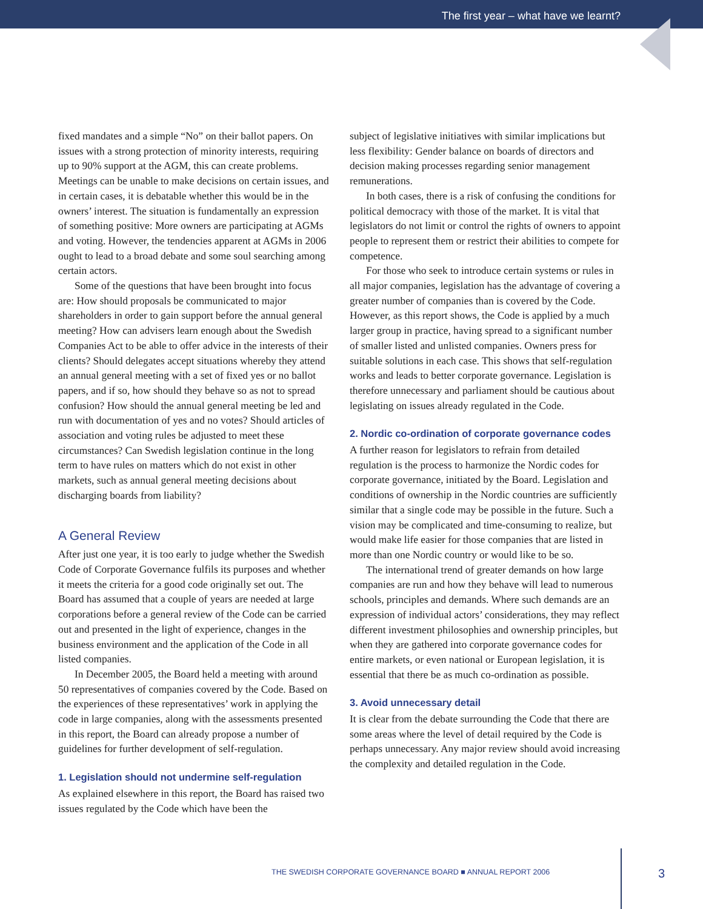The first year – what have we learnt?
fixed mandates and a simple “No” on their ballot papers. On issues with a strong protection of minority interests, requiring up to 90% support at the AGM, this can create problems. Meetings can be unable to make decisions on certain issues, and in certain cases, it is debatable whether this would be in the owners’ interest. The situation is fundamentally an expression of something positive: More owners are participating at AGMs and voting. However, the tendencies apparent at AGMs in 2006 ought to lead to a broad debate and some soul searching among certain actors.
Some of the questions that have been brought into focus are: How should proposals be communicated to major shareholders in order to gain support before the annual general meeting? How can advisers learn enough about the Swedish Companies Act to be able to offer advice in the interests of their clients? Should delegates accept situations whereby they attend an annual general meeting with a set of fixed yes or no ballot papers, and if so, how should they behave so as not to spread confusion? How should the annual general meeting be led and run with documentation of yes and no votes? Should articles of association and voting rules be adjusted to meet these circumstances? Can Swedish legislation continue in the long term to have rules on matters which do not exist in other markets, such as annual general meeting decisions about discharging boards from liability?
A General Review
After just one year, it is too early to judge whether the Swedish Code of Corporate Governance fulfils its purposes and whether it meets the criteria for a good code originally set out. The Board has assumed that a couple of years are needed at large corporations before a general review of the Code can be carried out and presented in the light of experience, changes in the business environment and the application of the Code in all listed companies.
In December 2005, the Board held a meeting with around 50 representatives of companies covered by the Code. Based on the experiences of these representatives’ work in applying the code in large companies, along with the assessments presented in this report, the Board can already propose a number of guidelines for further development of self-regulation.
1. Legislation should not undermine self-regulation
As explained elsewhere in this report, the Board has raised two issues regulated by the Code which have been the
subject of legislative initiatives with similar implications but less flexibility: Gender balance on boards of directors and decision making processes regarding senior management remunerations.
In both cases, there is a risk of confusing the conditions for political democracy with those of the market. It is vital that legislators do not limit or control the rights of owners to appoint people to represent them or restrict their abilities to compete for competence.
For those who seek to introduce certain systems or rules in all major companies, legislation has the advantage of covering a greater number of companies than is covered by the Code. However, as this report shows, the Code is applied by a much larger group in practice, having spread to a significant number of smaller listed and unlisted companies. Owners press for suitable solutions in each case. This shows that self-regulation works and leads to better corporate governance. Legislation is therefore unnecessary and parliament should be cautious about legislating on issues already regulated in the Code.
2. Nordic co-ordination of corporate governance codes
A further reason for legislators to refrain from detailed regulation is the process to harmonize the Nordic codes for corporate governance, initiated by the Board. Legislation and conditions of ownership in the Nordic countries are sufficiently similar that a single code may be possible in the future. Such a vision may be complicated and time-consuming to realize, but would make life easier for those companies that are listed in more than one Nordic country or would like to be so.
The international trend of greater demands on how large companies are run and how they behave will lead to numerous schools, principles and demands. Where such demands are an expression of individual actors’ considerations, they may reflect different investment philosophies and ownership principles, but when they are gathered into corporate governance codes for entire markets, or even national or European legislation, it is essential that there be as much co-ordination as possible.
3. Avoid unnecessary detail
It is clear from the debate surrounding the Code that there are some areas where the level of detail required by the Code is perhaps unnecessary. Any major review should avoid increasing the complexity and detailed regulation in the Code.
THE SWEDISH CORPORATE GOVERNANCE BOARD ■ ANNUAL REPORT 2006
3